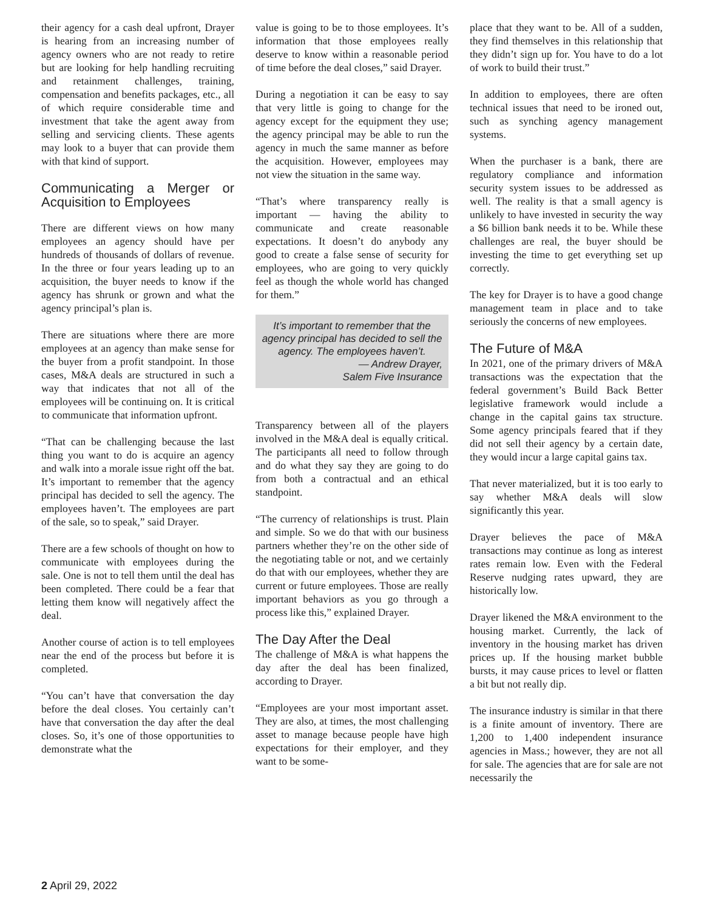their agency for a cash deal upfront, Drayer is hearing from an increasing number of agency owners who are not ready to retire but are looking for help handling recruiting and retainment challenges, training, compensation and benefits packages, etc., all of which require considerable time and investment that take the agent away from selling and servicing clients. These agents may look to a buyer that can provide them with that kind of support.
Communicating a Merger or Acquisition to Employees
There are different views on how many employees an agency should have per hundreds of thousands of dollars of revenue. In the three or four years leading up to an acquisition, the buyer needs to know if the agency has shrunk or grown and what the agency principal’s plan is.
There are situations where there are more employees at an agency than make sense for the buyer from a profit standpoint. In those cases, M&A deals are structured in such a way that indicates that not all of the employees will be continuing on. It is critical to communicate that information upfront.
“That can be challenging because the last thing you want to do is acquire an agency and walk into a morale issue right off the bat. It’s important to remember that the agency principal has decided to sell the agency. The employees haven’t. The employees are part of the sale, so to speak,” said Drayer.
There are a few schools of thought on how to communicate with employees during the sale. One is not to tell them until the deal has been completed. There could be a fear that letting them know will negatively affect the deal.
Another course of action is to tell employees near the end of the process but before it is completed.
“You can’t have that conversation the day before the deal closes. You certainly can’t have that conversation the day after the deal closes. So, it’s one of those opportunities to demonstrate what the
value is going to be to those employees. It’s information that those employees really deserve to know within a reasonable period of time before the deal closes,” said Drayer.
During a negotiation it can be easy to say that very little is going to change for the agency except for the equipment they use; the agency principal may be able to run the agency in much the same manner as before the acquisition. However, employees may not view the situation in the same way.
“That’s where transparency really is important — having the ability to communicate and create reasonable expectations. It doesn’t do anybody any good to create a false sense of security for employees, who are going to very quickly feel as though the whole world has changed for them.”
It’s important to remember that the agency principal has decided to sell the agency. The employees haven’t.
— Andrew Drayer,
Salem Five Insurance
Transparency between all of the players involved in the M&A deal is equally critical. The participants all need to follow through and do what they say they are going to do from both a contractual and an ethical standpoint.
“The currency of relationships is trust. Plain and simple. So we do that with our business partners whether they’re on the other side of the negotiating table or not, and we certainly do that with our employees, whether they are current or future employees. Those are really important behaviors as you go through a process like this,” explained Drayer.
The Day After the Deal
The challenge of M&A is what happens the day after the deal has been finalized, according to Drayer.
“Employees are your most important asset. They are also, at times, the most challenging asset to manage because people have high expectations for their employer, and they want to be some-
place that they want to be. All of a sudden, they find themselves in this relationship that they didn’t sign up for. You have to do a lot of work to build their trust.”
In addition to employees, there are often technical issues that need to be ironed out, such as synching agency management systems.
When the purchaser is a bank, there are regulatory compliance and information security system issues to be addressed as well. The reality is that a small agency is unlikely to have invested in security the way a $6 billion bank needs it to be. While these challenges are real, the buyer should be investing the time to get everything set up correctly.
The key for Drayer is to have a good change management team in place and to take seriously the concerns of new employees.
The Future of M&A
In 2021, one of the primary drivers of M&A transactions was the expectation that the federal government’s Build Back Better legislative framework would include a change in the capital gains tax structure. Some agency principals feared that if they did not sell their agency by a certain date, they would incur a large capital gains tax.
That never materialized, but it is too early to say whether M&A deals will slow significantly this year.
Drayer believes the pace of M&A transactions may continue as long as interest rates remain low. Even with the Federal Reserve nudging rates upward, they are historically low.
Drayer likened the M&A environment to the housing market. Currently, the lack of inventory in the housing market has driven prices up. If the housing market bubble bursts, it may cause prices to level or flatten a bit but not really dip.
The insurance industry is similar in that there is a finite amount of inventory. There are 1,200 to 1,400 independent insurance agencies in Mass.; however, they are not all for sale. The agencies that are for sale are not necessarily the
2 April 29, 2022